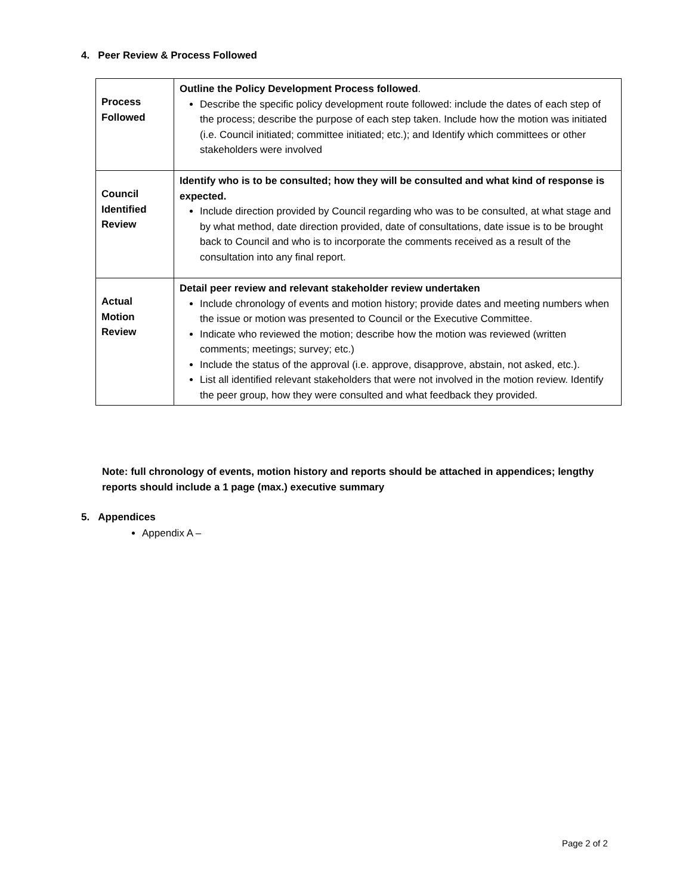4. Peer Review & Process Followed
| Process Followed | Outline the Policy Development Process followed . Describe the specific policy development route followed: include the dates of each step of the process; describe the purpose of each step taken. Include how the motion was initiated (i.e. Council initiated; committee initiated; etc.); and Identify which committees or other stakeholders were involved |
| Council Identified Review | Identify who is to be consulted; how they will be consulted and what kind of response is expected. Include direction provided by Council regarding who was to be consulted, at what stage and by what method, date direction provided, date of consultations, date issue is to be brought back to Council and who is to incorporate the comments received as a result of the consultation into any final report. |
| Actual Motion Review | Detail peer review and relevant stakeholder review undertaken Include chronology of events and motion history; provide dates and meeting numbers when the issue or motion was presented to Council or the Executive Committee. Indicate who reviewed the motion; describe how the motion was reviewed (written comments; meetings; survey; etc.) Include the status of the approval (i.e. approve, disapprove, abstain, not asked, etc.). List all identified relevant stakeholders that were not involved in the motion review. Identify the peer group, how they were consulted and what feedback they provided. |
Note: full chronology of events, motion history and reports should be attached in appendices; lengthy reports should include a 1 page (max.) executive summary
5. Appendices
Appendix A –
Page 2 of 2